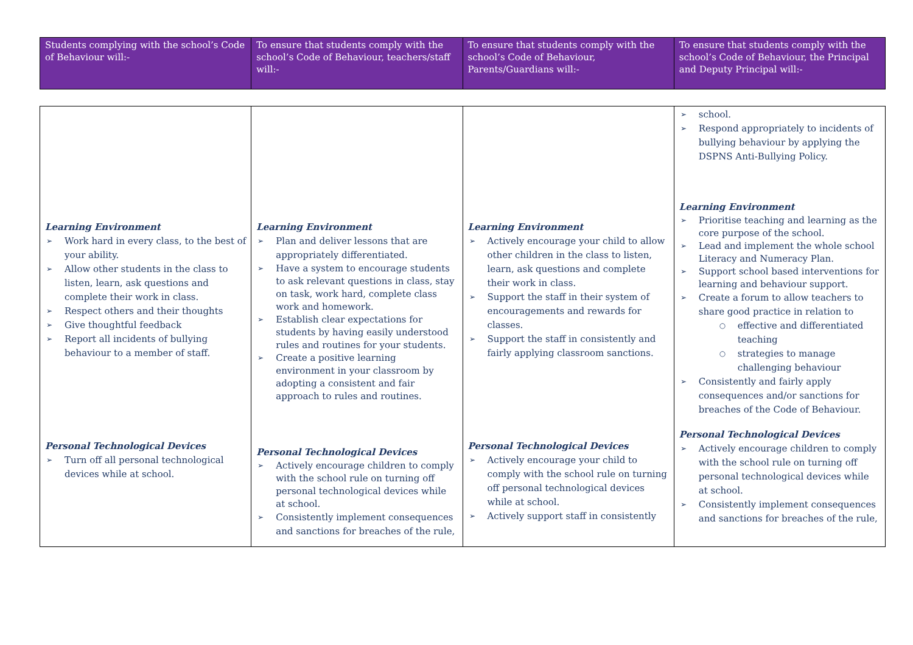| Students complying with the school’s Code of Behaviour will:- | To ensure that students comply with the school’s Code of Behaviour, teachers/staff will:- | To ensure that students comply with the school’s Code of Behaviour, Parents/Guardians will:- | To ensure that students comply with the school’s Code of Behaviour, the Principal and Deputy Principal will:- |
| Learning Environment Work hard in every class, to the best of your ability. Allow other students in the class to listen, learn, ask questions and complete their work in class. Respect others and their thoughts Give thoughtful feedback Report all incidents of bullying behaviour to a member of staff. Personal Technological Devices Turn off all personal technological devices while at school. | Learning Environment Plan and deliver lessons that are appropriately differentiated. Have a system to encourage students to ask relevant questions in class, stay on task, work hard, complete class work and homework. Establish clear expectations for students by having easily understood rules and routines for your students. Create a positive learning environment in your classroom by adopting a consistent and fair approach to rules and routines. Personal Technological Devices Actively encourage children to comply with the school rule on turning off personal technological devices while at school. Consistently implement consequences and sanctions for breaches of the rule, | Learning Environment Actively encourage your child to allow other children in the class to listen, learn, ask questions and complete their work in class. Support the staff in their system of encouragements and rewards for classes. Support the staff in consistently and fairly applying classroom sanctions. Personal Technological Devices Actively encourage your child to comply with the school rule on turning off personal technological devices while at school. Actively support staff in consistently | school. Respond appropriately to incidents of bullying behaviour by applying the DSPNS Anti-Bullying Policy. Learning Environment Prioritise teaching and learning as the core purpose of the school. Lead and implement the whole school Literacy and Numeracy Plan. Support school based interventions for learning and behaviour support. Create a forum to allow teachers to share good practice in relation to effective and differentiated teaching strategies to manage challenging behaviour Consistently and fairly apply consequences and/or sanctions for breaches of the Code of Behaviour. Personal Technological Devices Actively encourage children to comply with the school rule on turning off personal technological devices while at school. Consistently implement consequences and sanctions for breaches of the rule, |